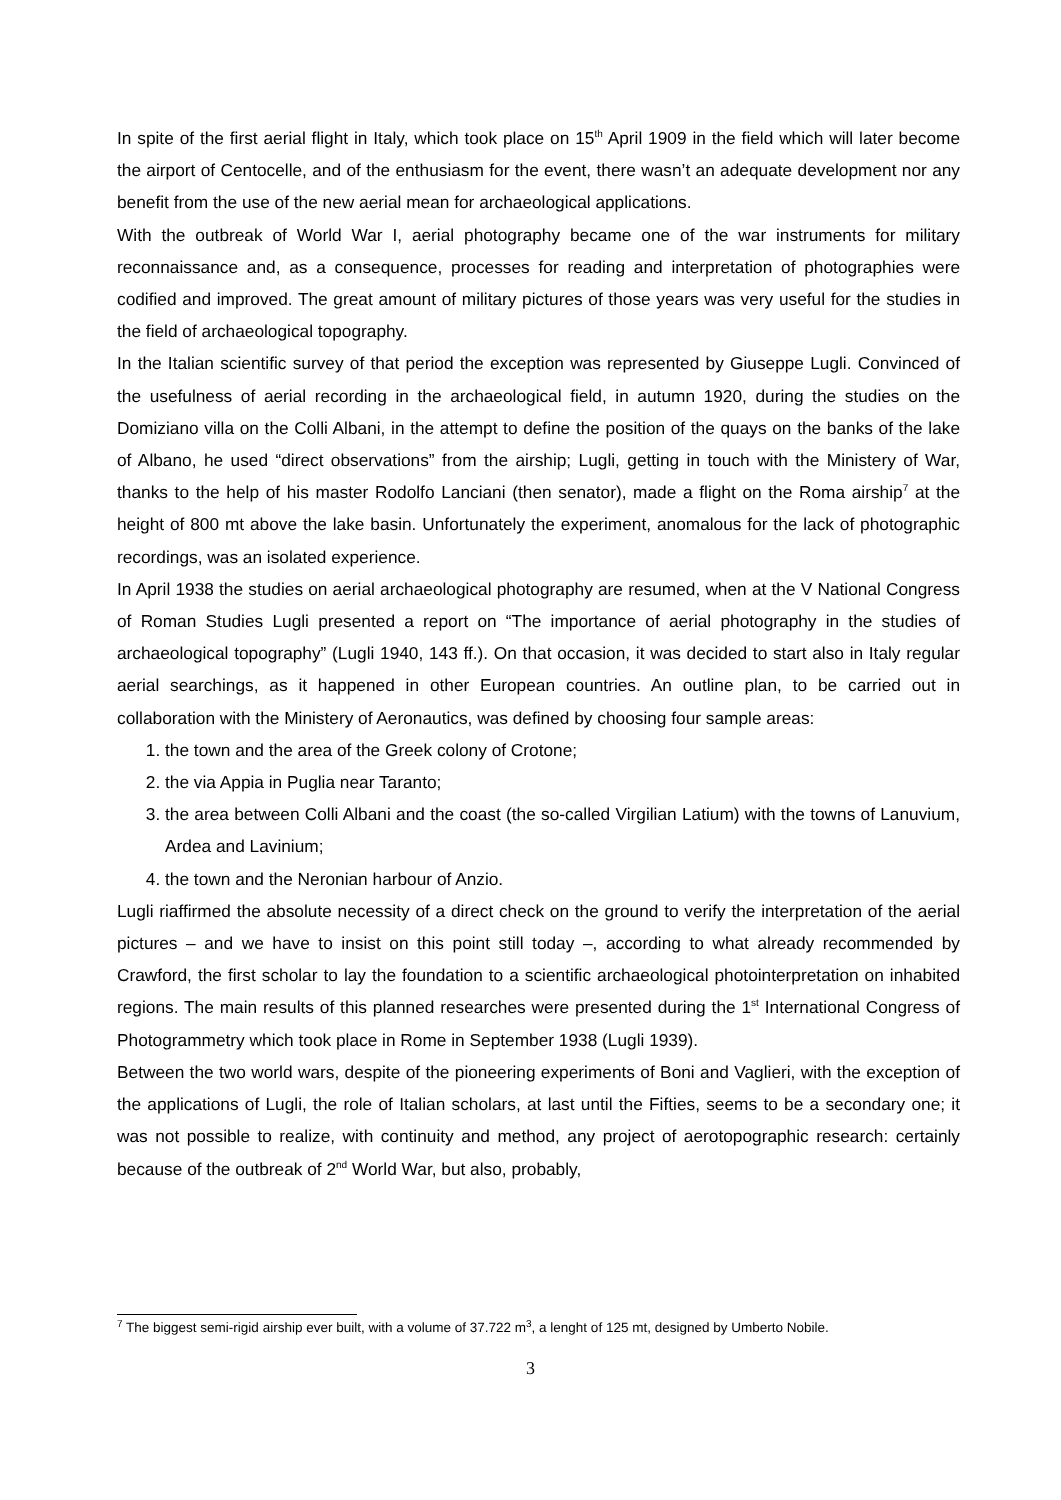In spite of the first aerial flight in Italy, which took place on 15<sup>th</sup> April 1909 in the field which will later become the airport of Centocelle, and of the enthusiasm for the event, there wasn’t an adequate development nor any benefit from the use of the new aerial mean for archaeological applications.
With the outbreak of World War I, aerial photography became one of the war instruments for military reconnaissance and, as a consequence, processes for reading and interpretation of photographies were codified and improved. The great amount of military pictures of those years was very useful for the studies in the field of archaeological topography.
In the Italian scientific survey of that period the exception was represented by Giuseppe Lugli. Convinced of the usefulness of aerial recording in the archaeological field, in autumn 1920, during the studies on the Domiziano villa on the Colli Albani, in the attempt to define the position of the quays on the banks of the lake of Albano, he used “direct observations” from the airship; Lugli, getting in touch with the Ministery of War, thanks to the help of his master Rodolfo Lanciani (then senator), made a flight on the Roma airship<sup>7</sup> at the height of 800 mt above the lake basin. Unfortunately the experiment, anomalous for the lack of photographic recordings, was an isolated experience.
In April 1938 the studies on aerial archaeological photography are resumed, when at the V National Congress of Roman Studies Lugli presented a report on “The importance of aerial photography in the studies of archaeological topography” (Lugli 1940, 143 ff.). On that occasion, it was decided to start also in Italy regular aerial searchings, as it happened in other European countries. An outline plan, to be carried out in collaboration with the Ministery of Aeronautics, was defined by choosing four sample areas:
1. the town and the area of the Greek colony of Crotone;
2. the via Appia in Puglia near Taranto;
3. the area between Colli Albani and the coast (the so-called Virgilian Latium) with the towns of Lanuvium, Ardea and Lavinium;
4. the town and the Neronian harbour of Anzio.
Lugli riaffirmed the absolute necessity of a direct check on the ground to verify the interpretation of the aerial pictures – and we have to insist on this point still today –, according to what already recommended by Crawford, the first scholar to lay the foundation to a scientific archaeological photointerpretation on inhabited regions. The main results of this planned researches were presented during the 1<sup>st</sup> International Congress of Photogrammetry which took place in Rome in September 1938 (Lugli 1939).
Between the two world wars, despite of the pioneering experiments of Boni and Vaglieri, with the exception of the applications of Lugli, the role of Italian scholars, at last until the Fifties, seems to be a secondary one; it was not possible to realize, with continuity and method, any project of aerotopographic research: certainly because of the outbreak of 2<sup>nd</sup> World War, but also, probably,
<sup>7</sup> The biggest semi-rigid airship ever built, with a volume of 37.722 m<sup>3</sup>, a lenght of 125 mt, designed by Umberto Nobile.
3